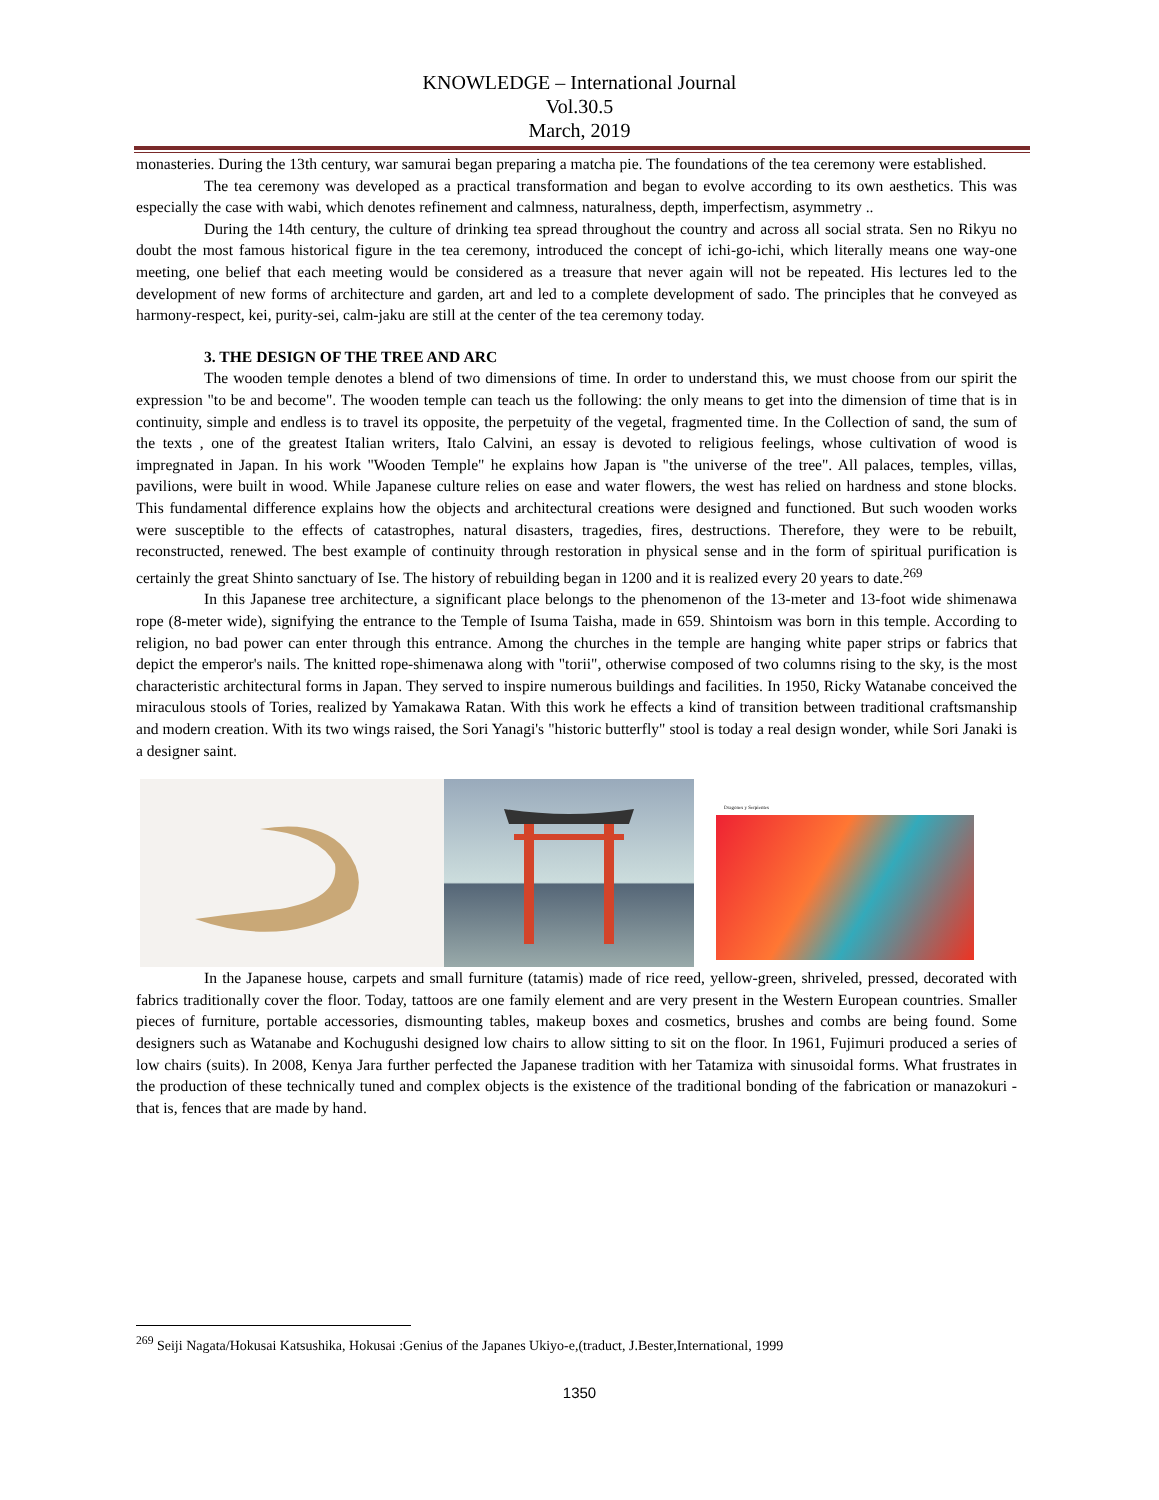KNOWLEDGE – International Journal
Vol.30.5
March, 2019
monasteries. During the 13th century, war samurai began preparing a matcha pie. The foundations of the tea ceremony were established.
The tea ceremony was developed as a practical transformation and began to evolve according to its own aesthetics. This was especially the case with wabi, which denotes refinement and calmness, naturalness, depth, imperfectism, asymmetry ..
During the 14th century, the culture of drinking tea spread throughout the country and across all social strata. Sen no Rikyu no doubt the most famous historical figure in the tea ceremony, introduced the concept of ichi-go-ichi, which literally means one way-one meeting, one belief that each meeting would be considered as a treasure that never again will not be repeated. His lectures led to the development of new forms of architecture and garden, art and led to a complete development of sado. The principles that he conveyed as harmony-respect, kei, purity-sei, calm-jaku are still at the center of the tea ceremony today.
3. THE DESIGN OF THE TREE AND ARC
The wooden temple denotes a blend of two dimensions of time. In order to understand this, we must choose from our spirit the expression "to be and become". The wooden temple can teach us the following: the only means to get into the dimension of time that is in continuity, simple and endless is to travel its opposite, the perpetuity of the vegetal, fragmented time. In the Collection of sand, the sum of the texts , one of the greatest Italian writers, Italo Calvini, an essay is devoted to religious feelings, whose cultivation of wood is impregnated in Japan. In his work "Wooden Temple" he explains how Japan is "the universe of the tree". All palaces, temples, villas, pavilions, were built in wood. While Japanese culture relies on ease and water flowers, the west has relied on hardness and stone blocks. This fundamental difference explains how the objects and architectural creations were designed and functioned. But such wooden works were susceptible to the effects of catastrophes, natural disasters, tragedies, fires, destructions. Therefore, they were to be rebuilt, reconstructed, renewed. The best example of continuity through restoration in physical sense and in the form of spiritual purification is certainly the great Shinto sanctuary of Ise. The history of rebuilding began in 1200 and it is realized every 20 years to date.<sup>269</sup>
In this Japanese tree architecture, a significant place belongs to the phenomenon of the 13-meter and 13-foot wide shimenawa rope (8-meter wide), signifying the entrance to the Temple of Isuma Taisha, made in 659. Shintoism was born in this temple. According to religion, no bad power can enter through this entrance. Among the churches in the temple are hanging white paper strips or fabrics that depict the emperor's nails. The knitted rope-shimenawa along with "torii", otherwise composed of two columns rising to the sky, is the most characteristic architectural forms in Japan. They served to inspire numerous buildings and facilities. In 1950, Ricky Watanabe conceived the miraculous stools of Tories, realized by Yamakawa Ratan. With this work he effects a kind of transition between traditional craftsmanship and modern creation. With its two wings raised, the Sori Yanagi's "historic butterfly" stool is today a real design wonder, while Sori Janaki is a designer saint.
Dragones y Serpientes
In the Japanese house, carpets and small furniture (tatamis) made of rice reed, yellow-green, shriveled, pressed, decorated with fabrics traditionally cover the floor. Today, tattoos are one family element and are very present in the Western European countries. Smaller pieces of furniture, portable accessories, dismounting tables, makeup boxes and cosmetics, brushes and combs are being found. Some designers such as Watanabe and Kochugushi designed low chairs to allow sitting to sit on the floor. In 1961, Fujimuri produced a series of low chairs (suits). In 2008, Kenya Jara further perfected the Japanese tradition with her Tatamiza with sinusoidal forms. What frustrates in the production of these technically tuned and complex objects is the existence of the traditional bonding of the fabrication or manazokuri - that is, fences that are made by hand.
<sup>269</sup> Seiji Nagata/Hokusai Katsushika, Hokusai :Genius of the Japanes Ukiyo-e,(traduct, J.Bester,International, 1999
1350